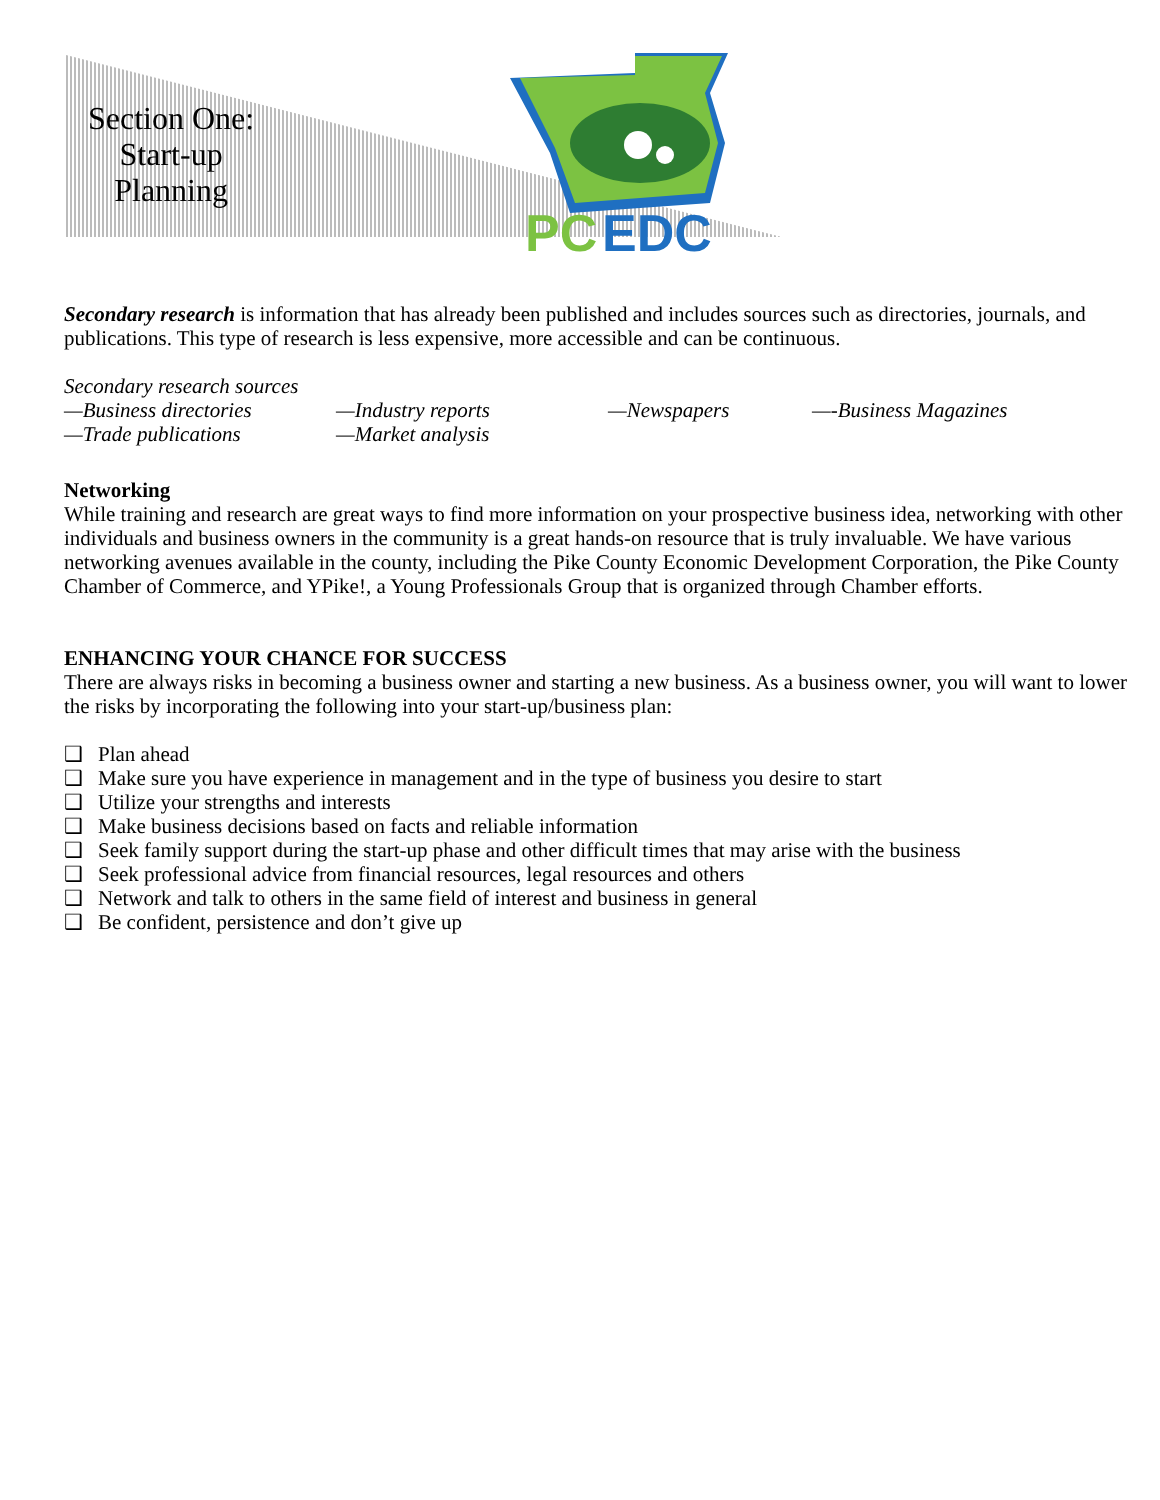Section One:
Start-up
Planning
PC
EDC
Secondary research is information that has already been published and includes sources such as directories, journals, and publications. This type of research is less expensive, more accessible and can be continuous.
Secondary research sources
—Business directories —Industry reports —Newspapers —-Business Magazines
—Trade publications —Market analysis
Networking
While training and research are great ways to find more information on your prospective business idea, networking with other individuals and business owners in the community is a great hands-on resource that is truly invaluable. We have various networking avenues available in the county, including the Pike County Economic Development Corporation, the Pike County Chamber of Commerce, and YPike!, a Young Professionals Group that is organized through Chamber efforts.
ENHANCING YOUR CHANCE FOR SUCCESS
There are always risks in becoming a business owner and starting a new business. As a business owner, you will want to lower the risks by incorporating the following into your start-up/business plan:
❑ Plan ahead
❑ Make sure you have experience in management and in the type of business you desire to start
❑ Utilize your strengths and interests
❑ Make business decisions based on facts and reliable information
❑ Seek family support during the start-up phase and other difficult times that may arise with the business
❑ Seek professional advice from financial resources, legal resources and others
❑ Network and talk to others in the same field of interest and business in general
❑ Be confident, persistence and don’t give up